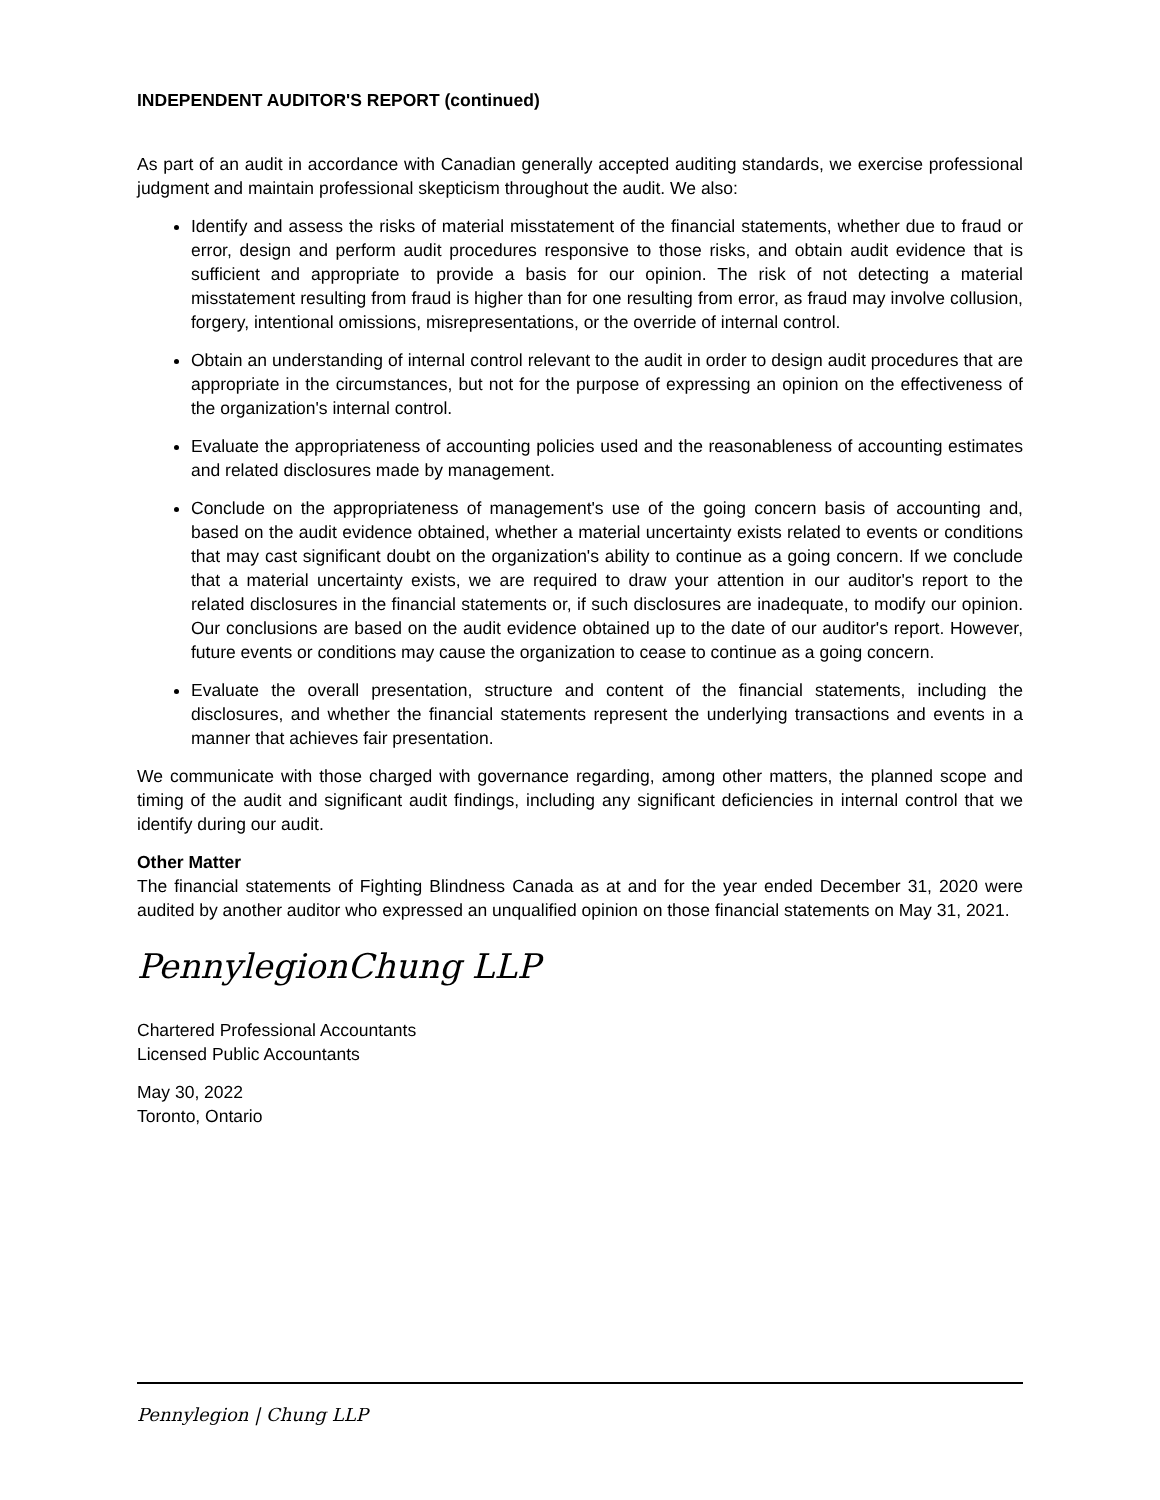INDEPENDENT AUDITOR'S REPORT (continued)
As part of an audit in accordance with Canadian generally accepted auditing standards, we exercise professional judgment and maintain professional skepticism throughout the audit. We also:
Identify and assess the risks of material misstatement of the financial statements, whether due to fraud or error, design and perform audit procedures responsive to those risks, and obtain audit evidence that is sufficient and appropriate to provide a basis for our opinion. The risk of not detecting a material misstatement resulting from fraud is higher than for one resulting from error, as fraud may involve collusion, forgery, intentional omissions, misrepresentations, or the override of internal control.
Obtain an understanding of internal control relevant to the audit in order to design audit procedures that are appropriate in the circumstances, but not for the purpose of expressing an opinion on the effectiveness of the organization's internal control.
Evaluate the appropriateness of accounting policies used and the reasonableness of accounting estimates and related disclosures made by management.
Conclude on the appropriateness of management's use of the going concern basis of accounting and, based on the audit evidence obtained, whether a material uncertainty exists related to events or conditions that may cast significant doubt on the organization's ability to continue as a going concern. If we conclude that a material uncertainty exists, we are required to draw your attention in our auditor's report to the related disclosures in the financial statements or, if such disclosures are inadequate, to modify our opinion. Our conclusions are based on the audit evidence obtained up to the date of our auditor's report. However, future events or conditions may cause the organization to cease to continue as a going concern.
Evaluate the overall presentation, structure and content of the financial statements, including the disclosures, and whether the financial statements represent the underlying transactions and events in a manner that achieves fair presentation.
We communicate with those charged with governance regarding, among other matters, the planned scope and timing of the audit and significant audit findings, including any significant deficiencies in internal control that we identify during our audit.
Other Matter
The financial statements of Fighting Blindness Canada as at and for the year ended December 31, 2020 were audited by another auditor who expressed an unqualified opinion on those financial statements on May 31, 2021.
PennylegionChung LLP
Chartered Professional Accountants
Licensed Public Accountants
May 30, 2022
Toronto, Ontario
Pennylegion | Chung LLP